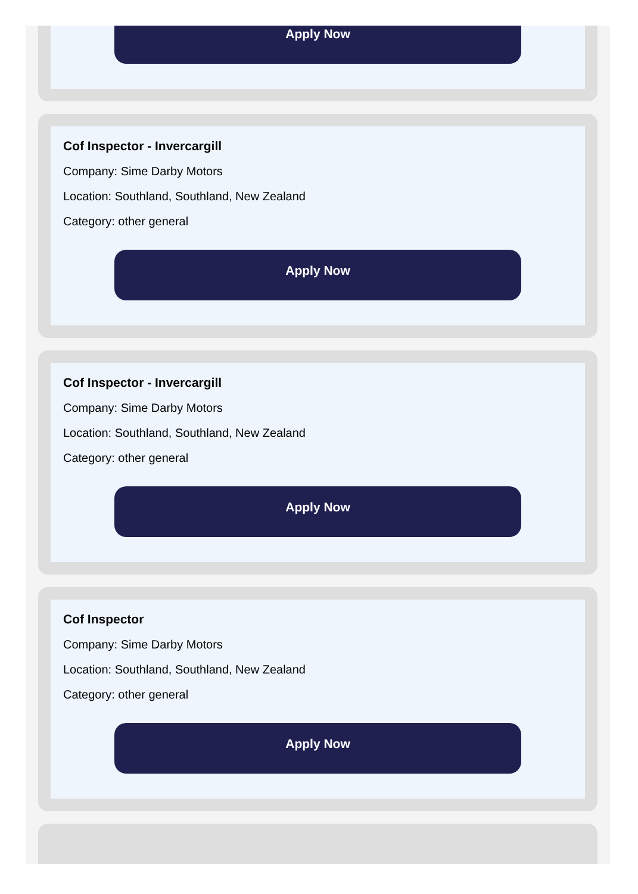Apply Now
Cof Inspector - Invercargill
Company: Sime Darby Motors
Location: Southland, Southland, New Zealand
Category: other general
Apply Now
Cof Inspector - Invercargill
Company: Sime Darby Motors
Location: Southland, Southland, New Zealand
Category: other general
Apply Now
Cof Inspector
Company: Sime Darby Motors
Location: Southland, Southland, New Zealand
Category: other general
Apply Now